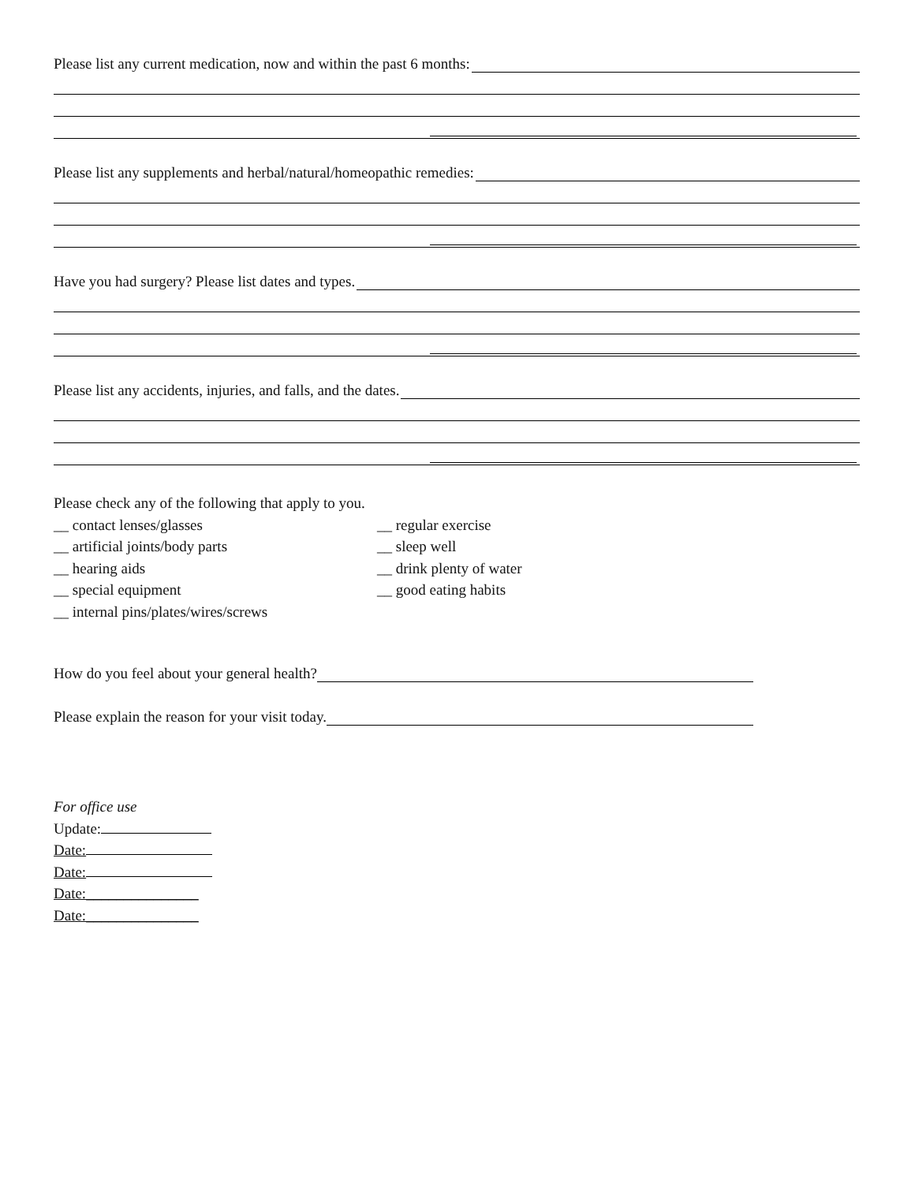Please list any current medication, now and within the past 6 months:
Please list any supplements and herbal/natural/homeopathic remedies:
Have you had surgery? Please list dates and types.
Please list any accidents, injuries, and falls, and the dates.
Please check any of the following that apply to you.
__ contact lenses/glasses
__ artificial joints/body parts
__ hearing aids
__ special equipment
__ internal pins/plates/wires/screws
__ regular exercise
__ sleep well
__ drink plenty of water
__ good eating habits
How do you feel about your general health?
Please explain the reason for your visit today.
For office use
Update:
Date:
Date:
Date:_______________
Date:_______________